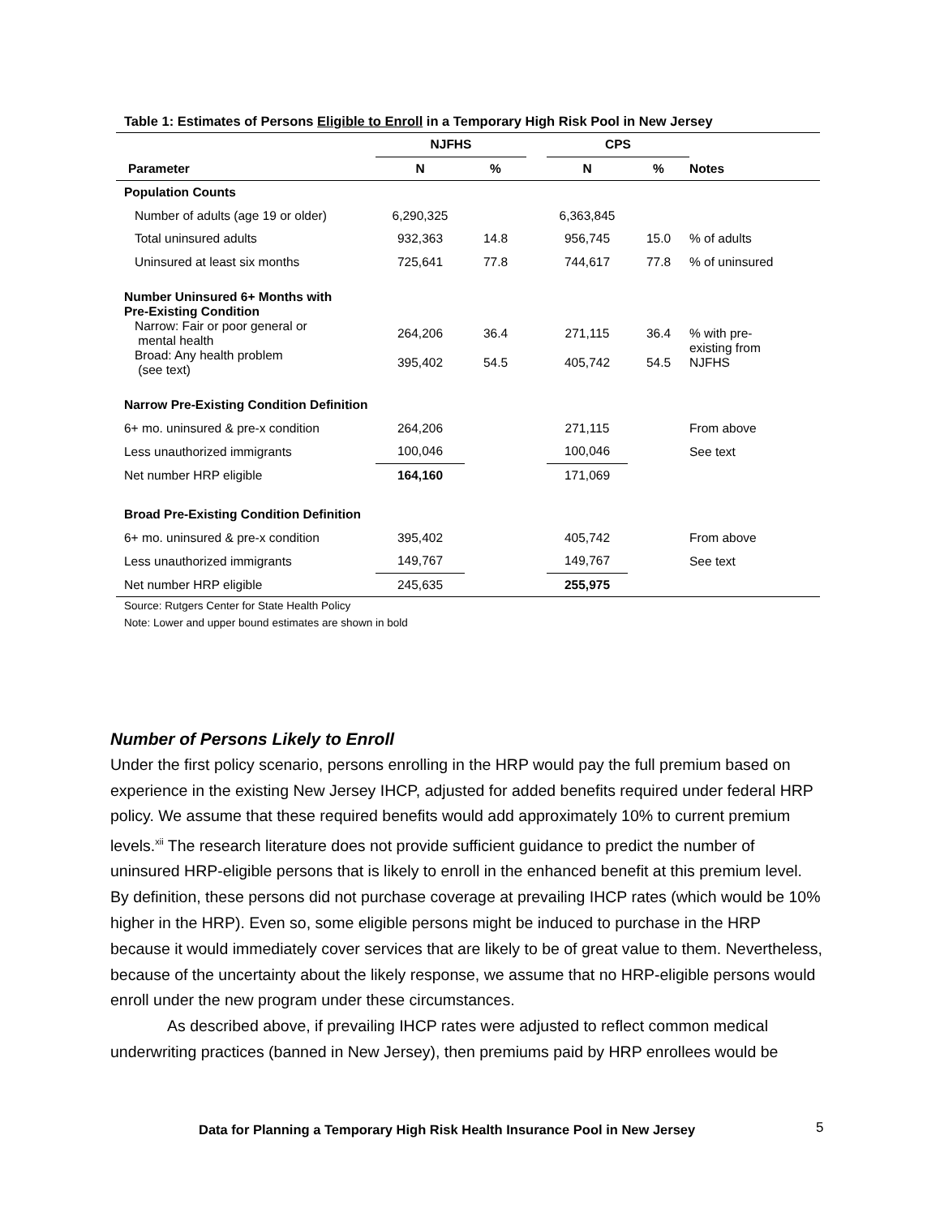Table 1: Estimates of Persons Eligible to Enroll in a Temporary High Risk Pool in New Jersey
| | NJFHS | | | CPS | | |
| Parameter | N | % | | N | % | Notes |
| Population Counts | | | | | | |
| Number of adults (age 19 or older) | 6,290,325 | | | 6,363,845 | | |
| Total uninsured adults | 932,363 | 14.8 | | 956,745 | 15.0 | % of adults |
| Uninsured at least six months | 725,641 | 77.8 | | 744,617 | 77.8 | % of uninsured |
| Number Uninsured 6+ Months with Pre-Existing Condition | | | | | | |
| Narrow: Fair or poor general or mental health | 264,206 | 36.4 | | 271,115 | 36.4 | % with pre- existing from NJFHS |
| Broad: Any health problem (see text) | 395,402 | 54.5 | | 405,742 | 54.5 | |
| Narrow Pre-Existing Condition Definition | | | | | | |
| 6+ mo. uninsured & pre-x condition | 264,206 | | | 271,115 | | From above |
| Less unauthorized immigrants | 100,046 | | | 100,046 | | See text |
| Net number HRP eligible | 164,160 | | | 171,069 | | |
| Broad Pre-Existing Condition Definition | | | | | | |
| 6+ mo. uninsured & pre-x condition | 395,402 | | | 405,742 | | From above |
| Less unauthorized immigrants | 149,767 | | | 149,767 | | See text |
| Net number HRP eligible | 245,635 | | | 255,975 | | |
Source: Rutgers Center for State Health Policy
Note: Lower and upper bound estimates are shown in bold
Number of Persons Likely to Enroll
Under the first policy scenario, persons enrolling in the HRP would pay the full premium based on experience in the existing New Jersey IHCP, adjusted for added benefits required under federal HRP policy. We assume that these required benefits would add approximately 10% to current premium levels.<sup>xii</sup> The research literature does not provide sufficient guidance to predict the number of uninsured HRP-eligible persons that is likely to enroll in the enhanced benefit at this premium level. By definition, these persons did not purchase coverage at prevailing IHCP rates (which would be 10% higher in the HRP). Even so, some eligible persons might be induced to purchase in the HRP because it would immediately cover services that are likely to be of great value to them. Nevertheless, because of the uncertainty about the likely response, we assume that no HRP-eligible persons would enroll under the new program under these circumstances.
As described above, if prevailing IHCP rates were adjusted to reflect common medical underwriting practices (banned in New Jersey), then premiums paid by HRP enrollees would be
Data for Planning a Temporary High Risk Health Insurance Pool in New Jersey
5